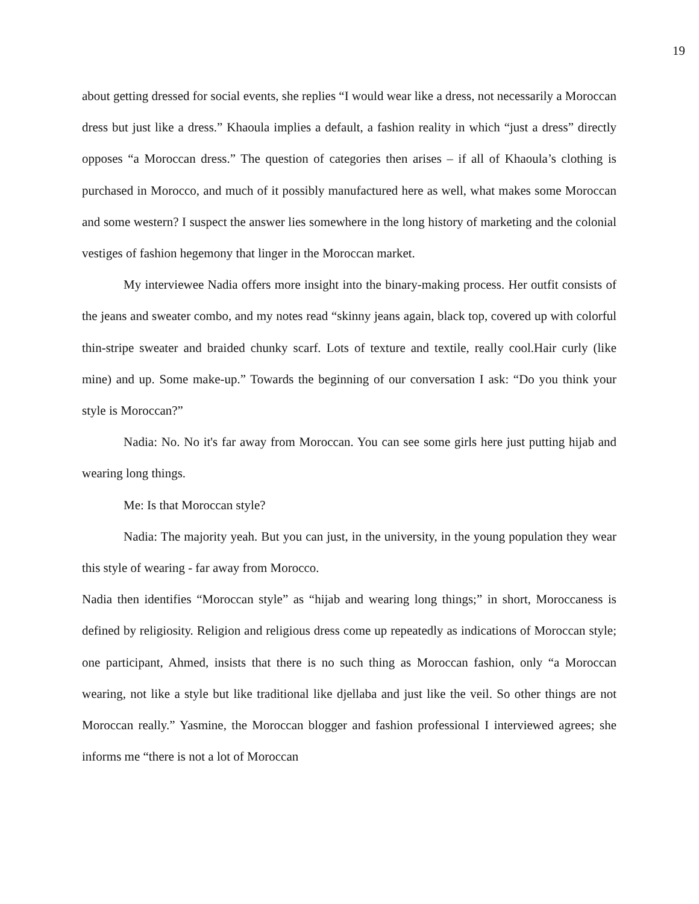19
about getting dressed for social events, she replies “I would wear like a dress, not necessarily a Moroccan dress but just like a dress.” Khaoula implies a default, a fashion reality in which “just a dress” directly opposes “a Moroccan dress.” The question of categories then arises – if all of Khaoula’s clothing is purchased in Morocco, and much of it possibly manufactured here as well, what makes some Moroccan and some western? I suspect the answer lies somewhere in the long history of marketing and the colonial vestiges of fashion hegemony that linger in the Moroccan market.
My interviewee Nadia offers more insight into the binary-making process. Her outfit consists of the jeans and sweater combo, and my notes read “skinny jeans again, black top, covered up with colorful thin-stripe sweater and braided chunky scarf. Lots of texture and textile, really cool.Hair curly (like mine) and up. Some make-up.” Towards the beginning of our conversation I ask: “Do you think your style is Moroccan?”
Nadia: No. No it's far away from Moroccan. You can see some girls here just putting hijab and wearing long things.
Me: Is that Moroccan style?
Nadia: The majority yeah. But you can just, in the university, in the young population they wear this style of wearing - far away from Morocco.
Nadia then identifies “Moroccan style” as “hijab and wearing long things;” in short, Moroccaness is defined by religiosity. Religion and religious dress come up repeatedly as indications of Moroccan style; one participant, Ahmed, insists that there is no such thing as Moroccan fashion, only “a Moroccan wearing, not like a style but like traditional like djellaba and just like the veil. So other things are not Moroccan really.” Yasmine, the Moroccan blogger and fashion professional I interviewed agrees; she informs me “there is not a lot of Moroccan